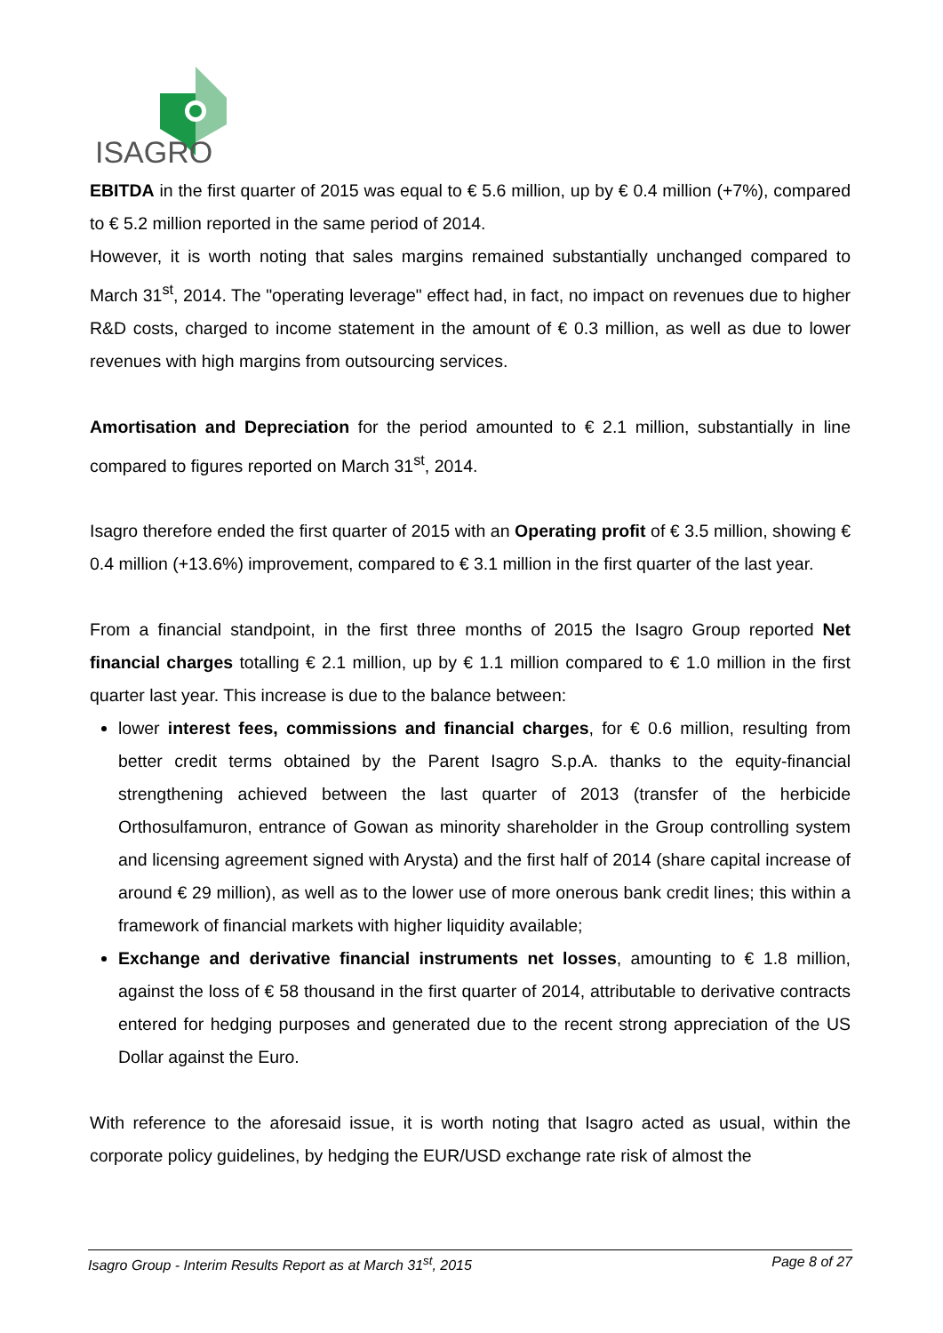ISAGRO
EBITDA in the first quarter of 2015 was equal to € 5.6 million, up by € 0.4 million (+7%), compared to € 5.2 million reported in the same period of 2014.
However, it is worth noting that sales margins remained substantially unchanged compared to March 31<sup>st</sup>, 2014. The "operating leverage" effect had, in fact, no impact on revenues due to higher R&D costs, charged to income statement in the amount of € 0.3 million, as well as due to lower revenues with high margins from outsourcing services.
Amortisation and Depreciation for the period amounted to € 2.1 million, substantially in line compared to figures reported on March 31<sup>st</sup>, 2014.
Isagro therefore ended the first quarter of 2015 with an Operating profit of € 3.5 million, showing € 0.4 million (+13.6%) improvement, compared to € 3.1 million in the first quarter of the last year.
From a financial standpoint, in the first three months of 2015 the Isagro Group reported Net financial charges totalling € 2.1 million, up by € 1.1 million compared to € 1.0 million in the first quarter last year. This increase is due to the balance between:
lower interest fees, commissions and financial charges, for € 0.6 million, resulting from better credit terms obtained by the Parent Isagro S.p.A. thanks to the equity-financial strengthening achieved between the last quarter of 2013 (transfer of the herbicide Orthosulfamuron, entrance of Gowan as minority shareholder in the Group controlling system and licensing agreement signed with Arysta) and the first half of 2014 (share capital increase of around € 29 million), as well as to the lower use of more onerous bank credit lines; this within a framework of financial markets with higher liquidity available;
Exchange and derivative financial instruments net losses, amounting to € 1.8 million, against the loss of € 58 thousand in the first quarter of 2014, attributable to derivative contracts entered for hedging purposes and generated due to the recent strong appreciation of the US Dollar against the Euro.
With reference to the aforesaid issue, it is worth noting that Isagro acted as usual, within the corporate policy guidelines, by hedging the EUR/USD exchange rate risk of almost the
Isagro Group - Interim Results Report as at March 31<sup>st</sup>, 2015 Page 8 of 27